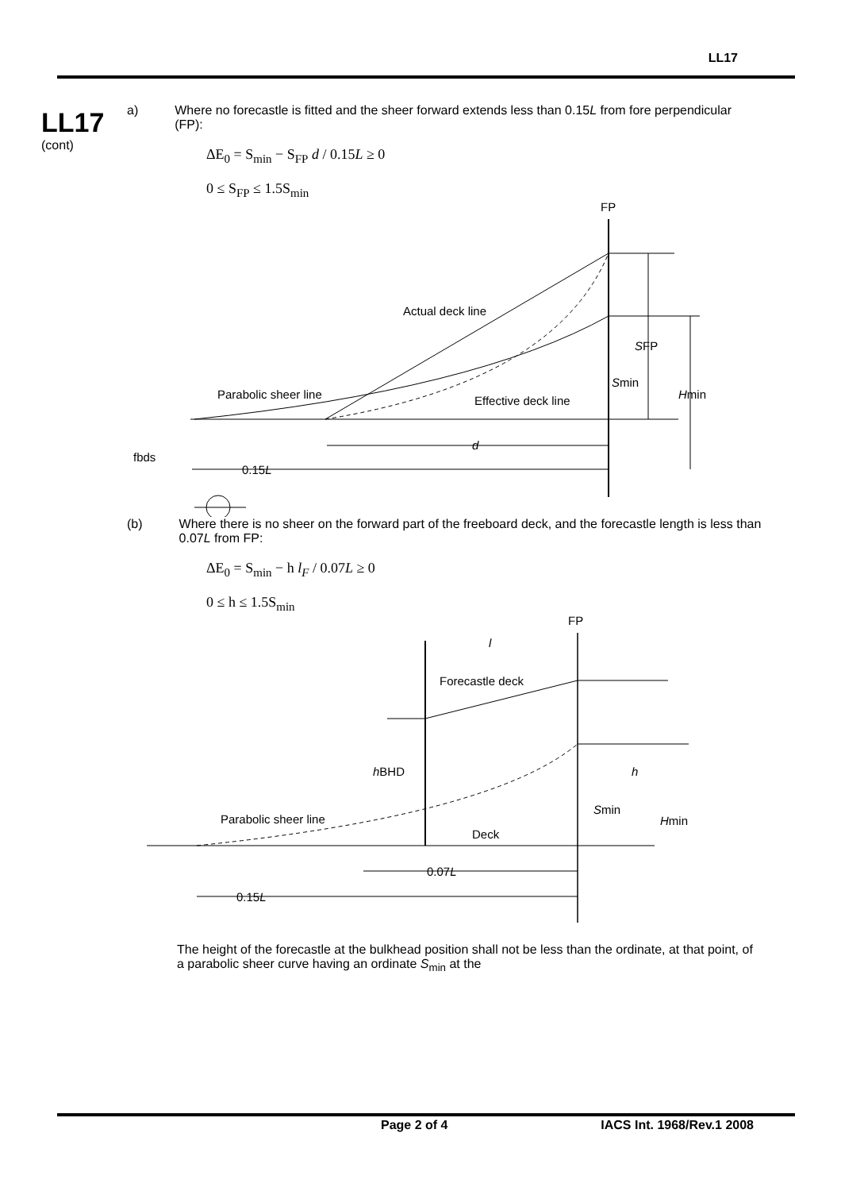LL17
LL17
(cont)
a) Where no forecastle is fitted and the sheer forward extends less than 0.15L from fore perpendicular (FP):
ΔE<sub>0</sub> = S<sub>min</sub> − S<sub>FP</sub> d / 0.15L ≥ 0
0 ≤ S<sub>FP</sub> ≤ 1.5S<sub>min</sub>
FP
Actual deck line
Parabolic sheer line
Effective deck line
SFP
Smin
Hmin
d
0.15L
fbds
(b) Where there is no sheer on the forward part of the freeboard deck, and the forecastle length is less than 0.07L from FP:
ΔE<sub>0</sub> = S<sub>min</sub> − h l<sub>F</sub> / 0.07L ≥ 0
0 ≤ h ≤ 1.5S<sub>min</sub>
FP
l
Forecastle deck
hBHD
h
Parabolic sheer line
Deck
Smin
Hmin
0.07L
0.15L
The height of the forecastle at the bulkhead position shall not be less than the ordinate, at that point, of a parabolic sheer curve having an ordinate S<sub>min</sub> at the
Page 2 of 4 IACS Int. 1968/Rev.1 2008